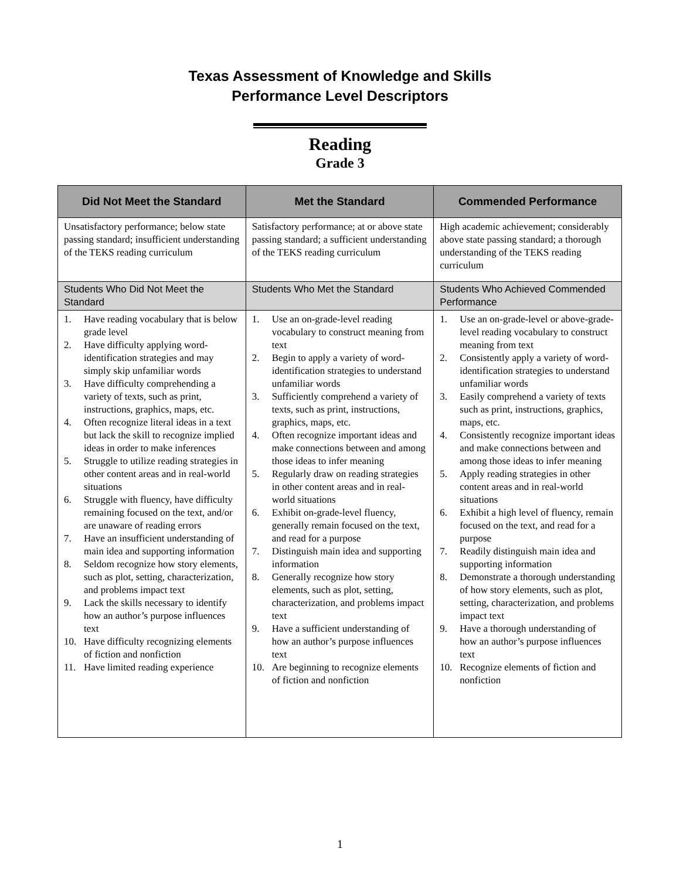Texas Assessment of Knowledge and Skills
Performance Level Descriptors
Reading
Grade 3
| Did Not Meet the Standard | Met the Standard | Commended Performance |
| --- | --- | --- |
| Unsatisfactory performance; below state passing standard; insufficient understanding of the TEKS reading curriculum | Satisfactory performance; at or above state passing standard; a sufficient understanding of the TEKS reading curriculum | High academic achievement; considerably above state passing standard; a thorough understanding of the TEKS reading curriculum |
| Students Who Did Not Meet the Standard | Students Who Met the Standard | Students Who Achieved Commended Performance |
| 1. Have reading vocabulary that is below grade level 2. Have difficulty applying word-identification strategies and may simply skip unfamiliar words 3. Have difficulty comprehending a variety of texts, such as print, instructions, graphics, maps, etc. 4. Often recognize literal ideas in a text but lack the skill to recognize implied ideas in order to make inferences 5. Struggle to utilize reading strategies in other content areas and in real-world situations 6. Struggle with fluency, have difficulty remaining focused on the text, and/or are unaware of reading errors 7. Have an insufficient understanding of main idea and supporting information 8. Seldom recognize how story elements, such as plot, setting, characterization, and problems impact text 9. Lack the skills necessary to identify how an author’s purpose influences text 10. Have difficulty recognizing elements of fiction and nonfiction 11. Have limited reading experience | 1. Use an on-grade-level reading vocabulary to construct meaning from text 2. Begin to apply a variety of word-identification strategies to understand unfamiliar words 3. Sufficiently comprehend a variety of texts, such as print, instructions, graphics, maps, etc. 4. Often recognize important ideas and make connections between and among those ideas to infer meaning 5. Regularly draw on reading strategies in other content areas and in real-world situations 6. Exhibit on-grade-level fluency, generally remain focused on the text, and read for a purpose 7. Distinguish main idea and supporting information 8. Generally recognize how story elements, such as plot, setting, characterization, and problems impact text 9. Have a sufficient understanding of how an author’s purpose influences text 10. Are beginning to recognize elements of fiction and nonfiction | 1. Use an on-grade-level or above-grade-level reading vocabulary to construct meaning from text 2. Consistently apply a variety of word-identification strategies to understand unfamiliar words 3. Easily comprehend a variety of texts such as print, instructions, graphics, maps, etc. 4. Consistently recognize important ideas and make connections between and among those ideas to infer meaning 5. Apply reading strategies in other content areas and in real-world situations 6. Exhibit a high level of fluency, remain focused on the text, and read for a purpose 7. Readily distinguish main idea and supporting information 8. Demonstrate a thorough understanding of how story elements, such as plot, setting, characterization, and problems impact text 9. Have a thorough understanding of how an author’s purpose influences text 10. Recognize elements of fiction and nonfiction |
1